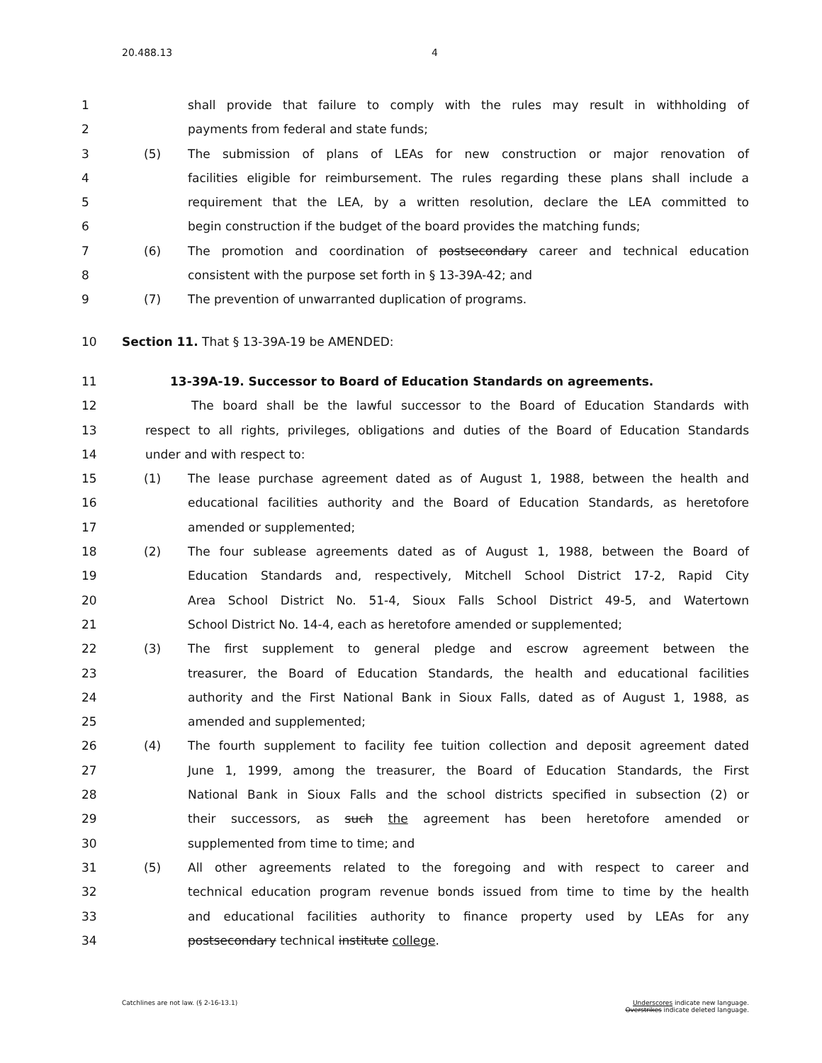20.488.13 4
1 shall provide that failure to comply with the rules may result in withholding of
2 payments from federal and state funds;
3 (5) The submission of plans of LEAs for new construction or major renovation of
4 facilities eligible for reimbursement. The rules regarding these plans shall include a
5 requirement that the LEA, by a written resolution, declare the LEA committed to
6 begin construction if the budget of the board provides the matching funds;
7 (6) The promotion and coordination of postsecondary career and technical education
8 consistent with the purpose set forth in § 13-39A-42; and
9 (7) The prevention of unwarranted duplication of programs.
10 Section 11. That § 13-39A-19 be AMENDED:
11 13-39A-19. Successor to Board of Education Standards on agreements.
12 The board shall be the lawful successor to the Board of Education Standards with
13 respect to all rights, privileges, obligations and duties of the Board of Education Standards
14 under and with respect to:
15 (1) The lease purchase agreement dated as of August 1, 1988, between the health and
16 educational facilities authority and the Board of Education Standards, as heretofore
17 amended or supplemented;
18 (2) The four sublease agreements dated as of August 1, 1988, between the Board of
19 Education Standards and, respectively, Mitchell School District 17-2, Rapid City
20 Area School District No. 51-4, Sioux Falls School District 49-5, and Watertown
21 School District No. 14-4, each as heretofore amended or supplemented;
22 (3) The first supplement to general pledge and escrow agreement between the
23 treasurer, the Board of Education Standards, the health and educational facilities
24 authority and the First National Bank in Sioux Falls, dated as of August 1, 1988, as
25 amended and supplemented;
26 (4) The fourth supplement to facility fee tuition collection and deposit agreement dated
27 June 1, 1999, among the treasurer, the Board of Education Standards, the First
28 National Bank in Sioux Falls and the school districts specified in subsection (2) or
29 their successors, as such the agreement has been heretofore amended or
30 supplemented from time to time; and
31 (5) All other agreements related to the foregoing and with respect to career and
32 technical education program revenue bonds issued from time to time by the health
33 and educational facilities authority to finance property used by LEAs for any
34 postsecondary technical institute college.
Catchlines are not law. (§ 2-16-13.1)
Underscores indicate new language.
Overstrikes indicate deleted language.